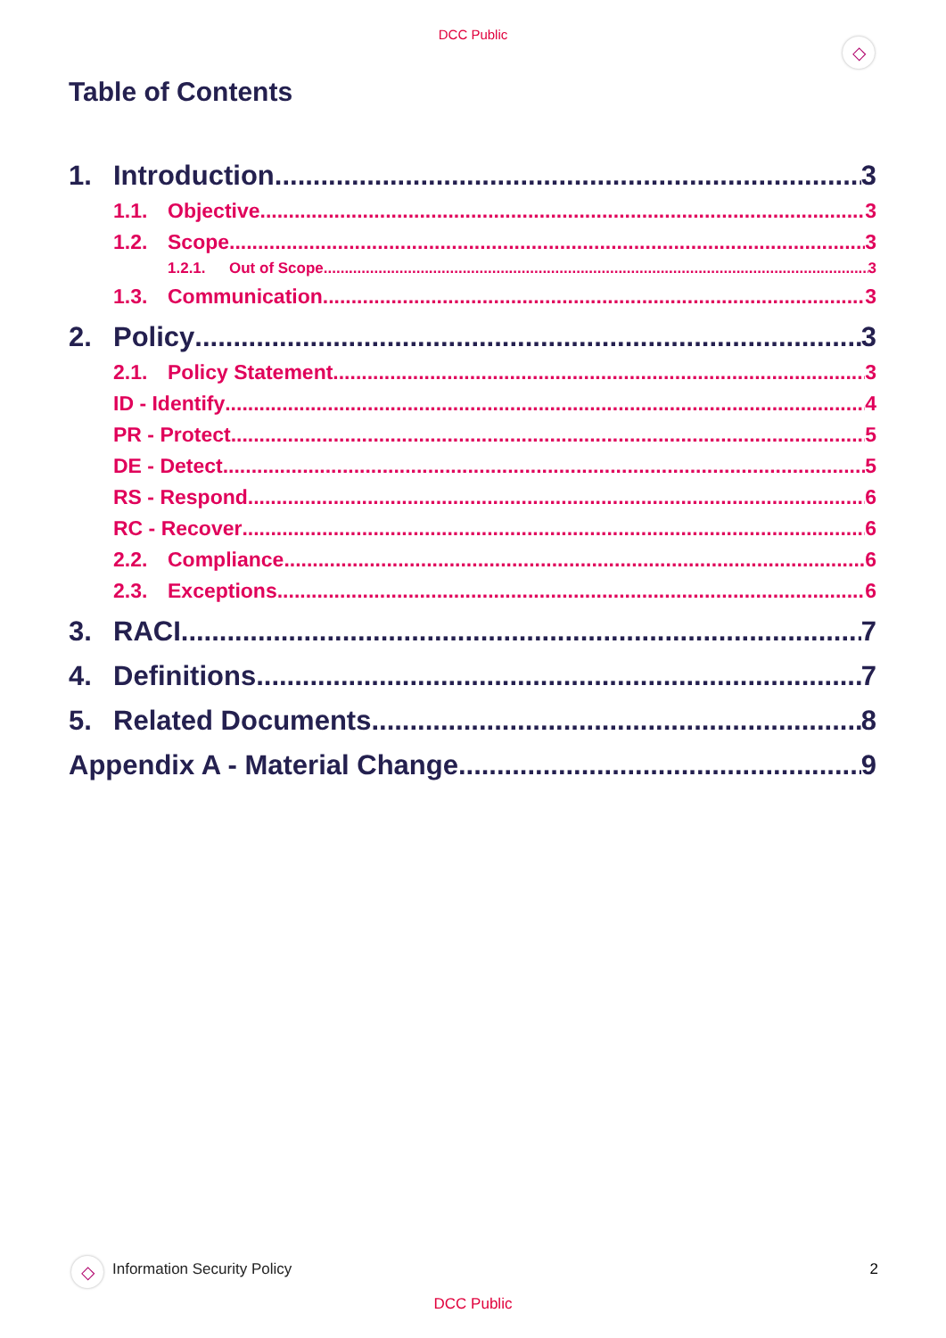DCC Public
◇
Table of Contents
1. Introduction 3
1.1. Objective 3
1.2. Scope 3
1.2.1. Out of Scope 3
1.3. Communication 3
2. Policy 3
2.1. Policy Statement 3
ID - Identify 4
PR - Protect 5
DE - Detect 5
RS - Respond 6
RC - Recover 6
2.2. Compliance 6
2.3. Exceptions 6
3. RACI 7
4. Definitions 7
5. Related Documents 8
Appendix A - Material Change 9
◇ Information Security Policy 2
DCC Public